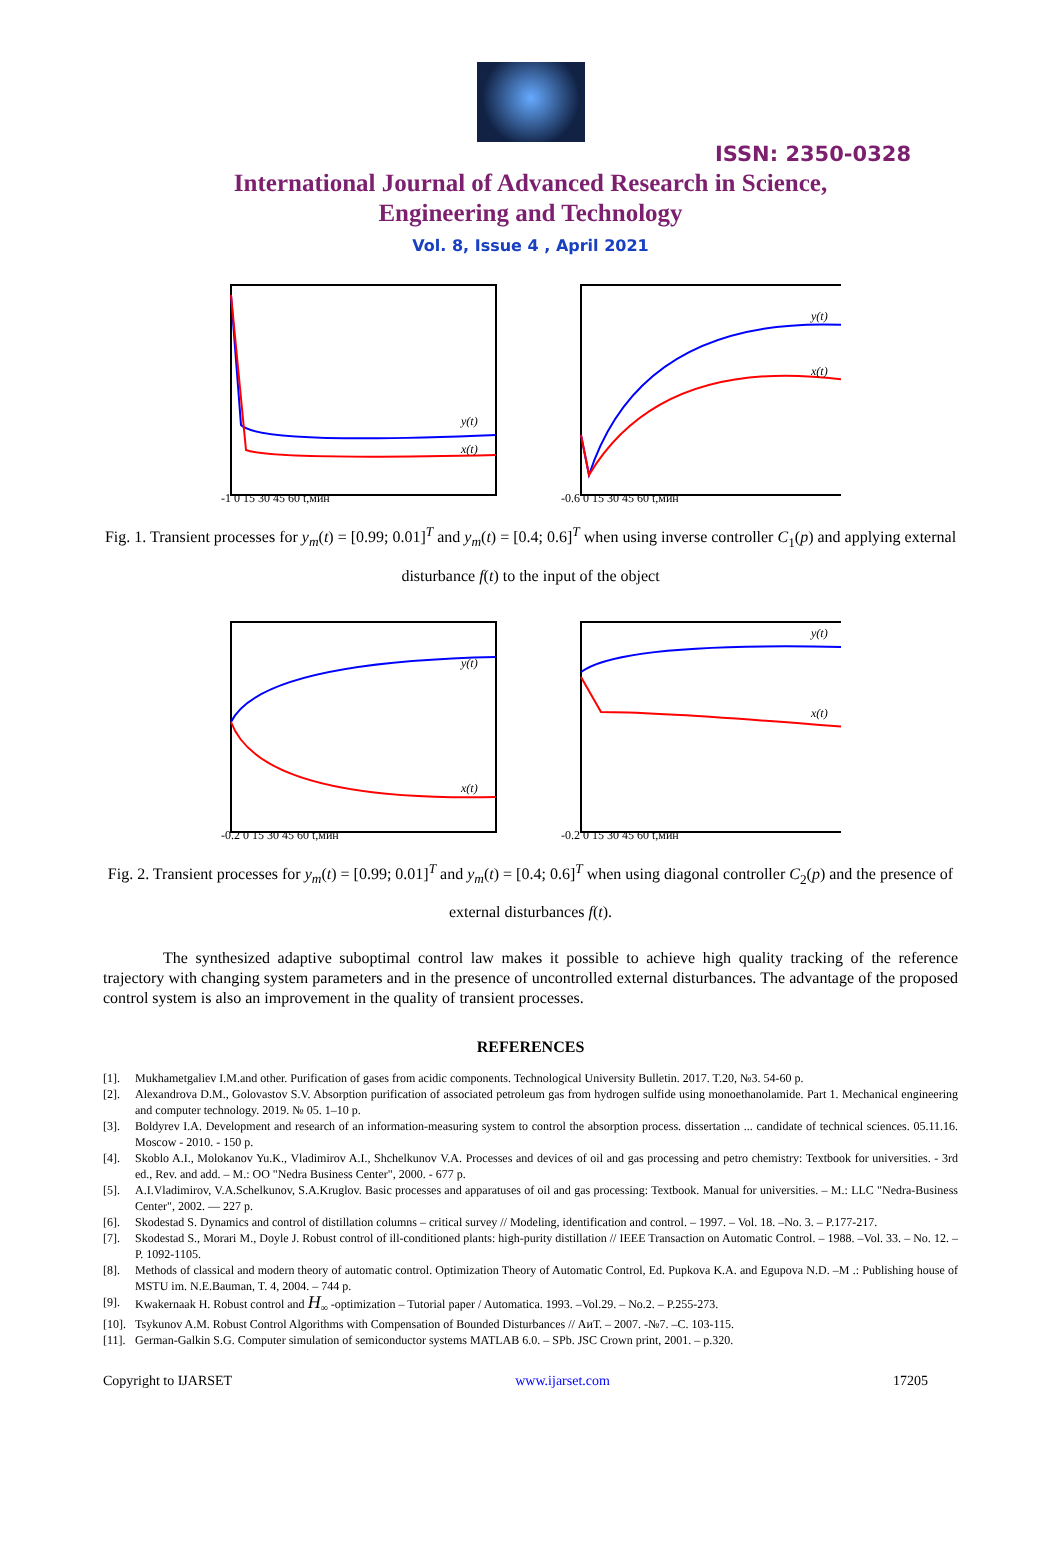ISSN: 2350-0328
International Journal of Advanced Research in Science,
Engineering and Technology
Vol. 8, Issue 4 , April 2021
y(t)
x(t)
-1 0 15 30 45 60 t,мин
y(t)
x(t)
-0.6 0 15 30 45 60 t,мин
Fig. 1. Transient processes for y<sub>m</sub>(t) = [0.99; 0.01]<sup>T</sup> and y<sub>m</sub>(t) = [0.4; 0.6]<sup>T</sup> when using inverse controller C<sub>1</sub>(p) and applying external disturbance f(t) to the input of the object
y(t)
x(t)
-0.2 0 15 30 45 60 t,мин
y(t)
x(t)
-0.2 0 15 30 45 60 t,мин
Fig. 2. Transient processes for y<sub>m</sub>(t) = [0.99; 0.01]<sup>T</sup> and y<sub>m</sub>(t) = [0.4; 0.6]<sup>T</sup> when using diagonal controller C<sub>2</sub>(p) and the presence of external disturbances f(t).
The synthesized adaptive suboptimal control law makes it possible to achieve high quality tracking of the reference trajectory with changing system parameters and in the presence of uncontrolled external disturbances. The advantage of the proposed control system is also an improvement in the quality of transient processes.
REFERENCES
[1]. Mukhametgaliev I.M.and other. Purification of gases from acidic components. Technological University Bulletin. 2017. T.20, №3. 54-60 p.
[2]. Alexandrova D.M., Golovastov S.V. Absorption purification of associated petroleum gas from hydrogen sulfide using monoethanolamide. Part 1. Mechanical engineering and computer technology. 2019. № 05. 1–10 p.
[3]. Boldyrev I.A. Development and research of an information-measuring system to control the absorption process. dissertation ... candidate of technical sciences. 05.11.16. Moscow - 2010. - 150 p.
[4]. Skoblo A.I., Molokanov Yu.K., Vladimirov A.I., Shchelkunov V.A. Processes and devices of oil and gas processing and petro chemistry: Textbook for universities. - 3rd ed., Rev. and add. – M.: OO "Nedra Business Center", 2000. - 677 p.
[5]. A.I.Vladimirov, V.A.Schelkunov, S.A.Kruglov. Basic processes and apparatuses of oil and gas processing: Textbook. Manual for universities. – M.: LLC "Nedra-Business Center", 2002. — 227 p.
[6]. Skodestad S. Dynamics and control of distillation columns – critical survey // Modeling, identification and control. – 1997. – Vol. 18. –No. 3. – P.177-217.
[7]. Skodestad S., Morari M., Doyle J. Robust control of ill-conditioned plants: high-purity distillation // IEEE Transaction on Automatic Control. – 1988. –Vol. 33. – No. 12. – P. 1092-1105.
[8]. Methods of classical and modern theory of automatic control. Optimization Theory of Automatic Control, Ed. Pupkova K.A. and Egupova N.D. –M .: Publishing house of MSTU im. N.E.Bauman, T. 4, 2004. – 744 p.
[9]. Kwakernaak H. Robust control and H<sub>∞</sub> -optimization – Tutorial paper / Automatica. 1993. –Vol.29. – No.2. – P.255-273.
[10]. Tsykunov A.M. Robust Control Algorithms with Compensation of Bounded Disturbances // АиТ. – 2007. -№7. –С. 103-115.
[11]. German-Galkin S.G. Computer simulation of semiconductor systems MATLAB 6.0. – SPb. JSC Crown print, 2001. – p.320.
Copyright to IJARSET www.ijarset.com 17205